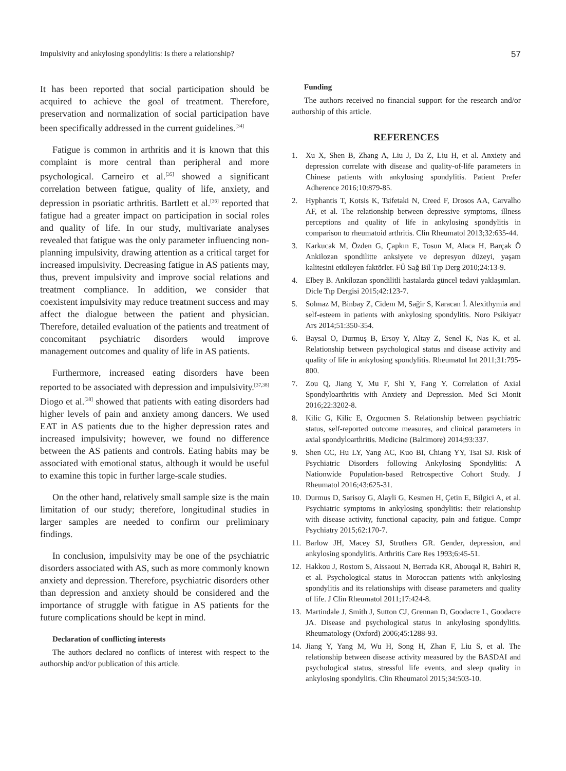Impulsivity and ankylosing spondylitis: Is there a relationship? 57
It has been reported that social participation should be acquired to achieve the goal of treatment. Therefore, preservation and normalization of social participation have been specifically addressed in the current guidelines.<sup>[34]</sup>
Fatigue is common in arthritis and it is known that this complaint is more central than peripheral and more psychological. Carneiro et al.<sup>[35]</sup> showed a significant correlation between fatigue, quality of life, anxiety, and depression in psoriatic arthritis. Bartlett et al.<sup>[36]</sup> reported that fatigue had a greater impact on participation in social roles and quality of life. In our study, multivariate analyses revealed that fatigue was the only parameter influencing non-planning impulsivity, drawing attention as a critical target for increased impulsivity. Decreasing fatigue in AS patients may, thus, prevent impulsivity and improve social relations and treatment compliance. In addition, we consider that coexistent impulsivity may reduce treatment success and may affect the dialogue between the patient and physician. Therefore, detailed evaluation of the patients and treatment of concomitant psychiatric disorders would improve management outcomes and quality of life in AS patients.
Furthermore, increased eating disorders have been reported to be associated with depression and impulsivity.<sup>[37,38]</sup> Diogo et al.<sup>[38]</sup> showed that patients with eating disorders had higher levels of pain and anxiety among dancers. We used EAT in AS patients due to the higher depression rates and increased impulsivity; however, we found no difference between the AS patients and controls. Eating habits may be associated with emotional status, although it would be useful to examine this topic in further large-scale studies.
On the other hand, relatively small sample size is the main limitation of our study; therefore, longitudinal studies in larger samples are needed to confirm our preliminary findings.
In conclusion, impulsivity may be one of the psychiatric disorders associated with AS, such as more commonly known anxiety and depression. Therefore, psychiatric disorders other than depression and anxiety should be considered and the importance of struggle with fatigue in AS patients for the future complications should be kept in mind.
Declaration of conflicting interests
The authors declared no conflicts of interest with respect to the authorship and/or publication of this article.
Funding
The authors received no financial support for the research and/or authorship of this article.
REFERENCES
1. Xu X, Shen B, Zhang A, Liu J, Da Z, Liu H, et al. Anxiety and depression correlate with disease and quality-of-life parameters in Chinese patients with ankylosing spondylitis. Patient Prefer Adherence 2016;10:879-85.
2. Hyphantis T, Kotsis K, Tsifetaki N, Creed F, Drosos AA, Carvalho AF, et al. The relationship between depressive symptoms, illness perceptions and quality of life in ankylosing spondylitis in comparison to rheumatoid arthritis. Clin Rheumatol 2013;32:635-44.
3. Karkucak M, Özden G, Çapkın E, Tosun M, Alaca H, Barçak Ö Ankilozan spondilitte anksiyete ve depresyon düzeyi, yaşam kalitesini etkileyen faktörler. FÜ Sağ Bil Tıp Derg 2010;24:13-9.
4. Elbey B. Ankilozan spondilitli hastalarda güncel tedavi yaklaşımları. Dicle Tıp Dergisi 2015;42:123-7.
5. Solmaz M, Binbay Z, Cidem M, Sağir S, Karacan İ. Alexithymia and self-esteem in patients with ankylosing spondylitis. Noro Psikiyatr Ars 2014;51:350-354.
6. Baysal O, Durmuş B, Ersoy Y, Altay Z, Senel K, Nas K, et al. Relationship between psychological status and disease activity and quality of life in ankylosing spondylitis. Rheumatol Int 2011;31:795-800.
7. Zou Q, Jiang Y, Mu F, Shi Y, Fang Y. Correlation of Axial Spondyloarthritis with Anxiety and Depression. Med Sci Monit 2016;22:3202-8.
8. Kilic G, Kilic E, Ozgocmen S. Relationship between psychiatric status, self-reported outcome measures, and clinical parameters in axial spondyloarthritis. Medicine (Baltimore) 2014;93:337.
9. Shen CC, Hu LY, Yang AC, Kuo BI, Chiang YY, Tsai SJ. Risk of Psychiatric Disorders following Ankylosing Spondylitis: A Nationwide Population-based Retrospective Cohort Study. J Rheumatol 2016;43:625-31.
10. Durmus D, Sarisoy G, Alayli G, Kesmen H, Çetin E, Bilgici A, et al. Psychiatric symptoms in ankylosing spondylitis: their relationship with disease activity, functional capacity, pain and fatigue. Compr Psychiatry 2015;62:170-7.
11. Barlow JH, Macey SJ, Struthers GR. Gender, depression, and ankylosing spondylitis. Arthritis Care Res 1993;6:45-51.
12. Hakkou J, Rostom S, Aissaoui N, Berrada KR, Abouqal R, Bahiri R, et al. Psychological status in Moroccan patients with ankylosing spondylitis and its relationships with disease parameters and quality of life. J Clin Rheumatol 2011;17:424-8.
13. Martindale J, Smith J, Sutton CJ, Grennan D, Goodacre L, Goodacre JA. Disease and psychological status in ankylosing spondylitis. Rheumatology (Oxford) 2006;45:1288-93.
14. Jiang Y, Yang M, Wu H, Song H, Zhan F, Liu S, et al. The relationship between disease activity measured by the BASDAI and psychological status, stressful life events, and sleep quality in ankylosing spondylitis. Clin Rheumatol 2015;34:503-10.